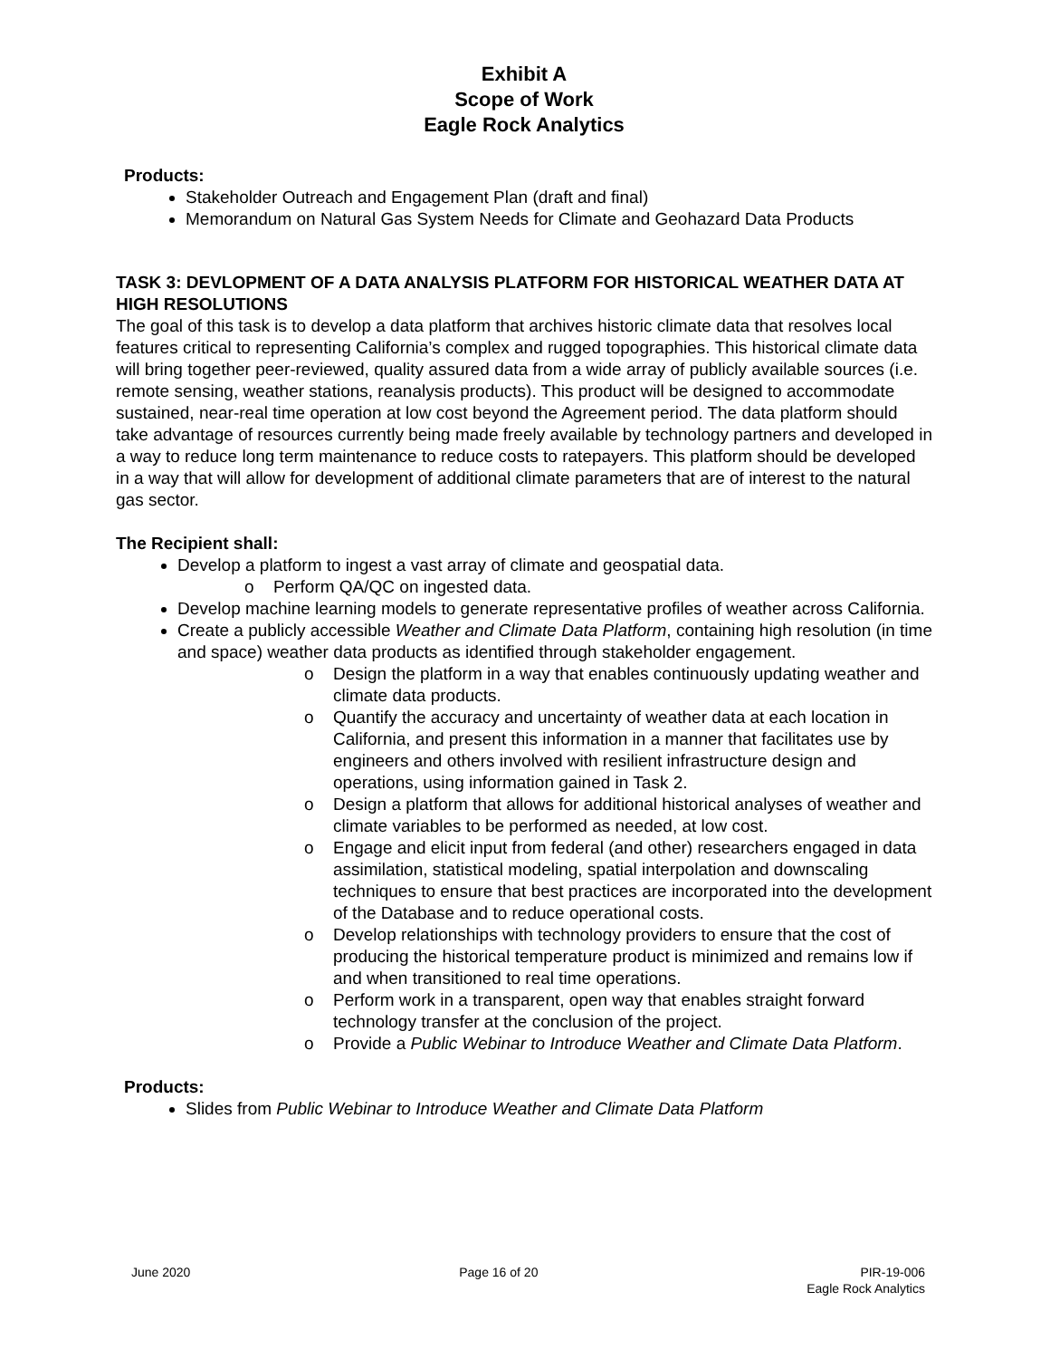Exhibit A
Scope of Work
Eagle Rock Analytics
Products:
Stakeholder Outreach and Engagement Plan (draft and final)
Memorandum on Natural Gas System Needs for Climate and Geohazard Data Products
TASK 3: DEVLOPMENT OF A DATA ANALYSIS PLATFORM FOR HISTORICAL WEATHER DATA AT HIGH RESOLUTIONS
The goal of this task is to develop a data platform that archives historic climate data that resolves local features critical to representing California’s complex and rugged topographies. This historical climate data will bring together peer-reviewed, quality assured data from a wide array of publicly available sources (i.e. remote sensing, weather stations, reanalysis products). This product will be designed to accommodate sustained, near-real time operation at low cost beyond the Agreement period. The data platform should take advantage of resources currently being made freely available by technology partners and developed in a way to reduce long term maintenance to reduce costs to ratepayers. This platform should be developed in a way that will allow for development of additional climate parameters that are of interest to the natural gas sector.
The Recipient shall:
Develop a platform to ingest a vast array of climate and geospatial data.
o Perform QA/QC on ingested data.
Develop machine learning models to generate representative profiles of weather across California.
Create a publicly accessible Weather and Climate Data Platform, containing high resolution (in time and space) weather data products as identified through stakeholder engagement.
o Design the platform in a way that enables continuously updating weather and climate data products.
o Quantify the accuracy and uncertainty of weather data at each location in California, and present this information in a manner that facilitates use by engineers and others involved with resilient infrastructure design and operations, using information gained in Task 2.
o Design a platform that allows for additional historical analyses of weather and climate variables to be performed as needed, at low cost.
o Engage and elicit input from federal (and other) researchers engaged in data assimilation, statistical modeling, spatial interpolation and downscaling techniques to ensure that best practices are incorporated into the development of the Database and to reduce operational costs.
o Develop relationships with technology providers to ensure that the cost of producing the historical temperature product is minimized and remains low if and when transitioned to real time operations.
o Perform work in a transparent, open way that enables straight forward technology transfer at the conclusion of the project.
o Provide a Public Webinar to Introduce Weather and Climate Data Platform.
Products:
Slides from Public Webinar to Introduce Weather and Climate Data Platform
June 2020 Page 16 of 20 PIR-19-006
Eagle Rock Analytics